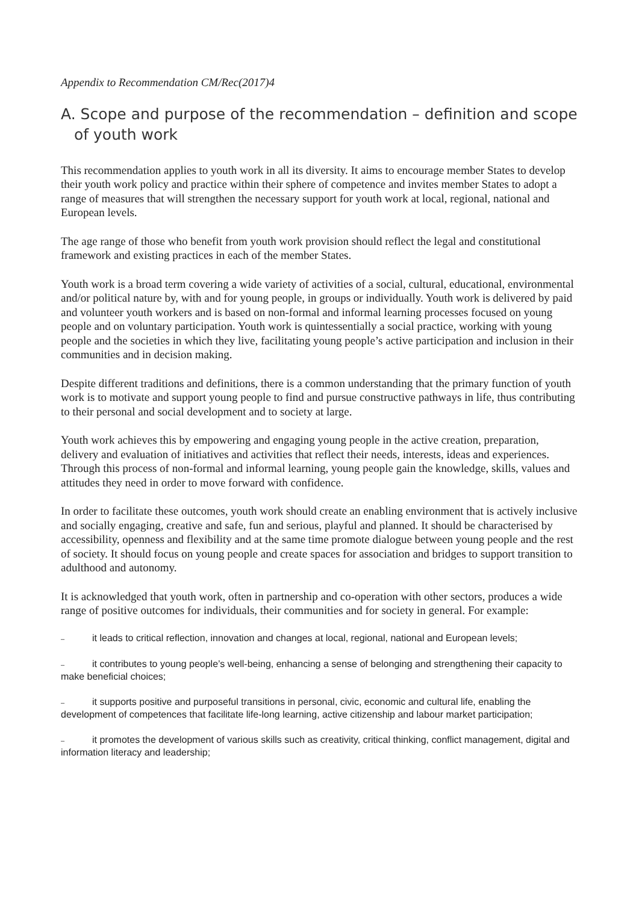Appendix to Recommendation CM/Rec(2017)4
A. Scope and purpose of the recommendation – definition and scope of youth work
This recommendation applies to youth work in all its diversity. It aims to encourage member States to develop their youth work policy and practice within their sphere of competence and invites member States to adopt a range of measures that will strengthen the necessary support for youth work at local, regional, national and European levels.
The age range of those who benefit from youth work provision should reflect the legal and constitutional framework and existing practices in each of the member States.
Youth work is a broad term covering a wide variety of activities of a social, cultural, educational, environmental and/or political nature by, with and for young people, in groups or individually. Youth work is delivered by paid and volunteer youth workers and is based on non-formal and informal learning processes focused on young people and on voluntary participation. Youth work is quintessentially a social practice, working with young people and the societies in which they live, facilitating young people’s active participation and inclusion in their communities and in decision making.
Despite different traditions and definitions, there is a common understanding that the primary function of youth work is to motivate and support young people to find and pursue constructive pathways in life, thus contributing to their personal and social development and to society at large.
Youth work achieves this by empowering and engaging young people in the active creation, preparation, delivery and evaluation of initiatives and activities that reflect their needs, interests, ideas and experiences. Through this process of non-formal and informal learning, young people gain the knowledge, skills, values and attitudes they need in order to move forward with confidence.
In order to facilitate these outcomes, youth work should create an enabling environment that is actively inclusive and socially engaging, creative and safe, fun and serious, playful and planned. It should be characterised by accessibility, openness and flexibility and at the same time promote dialogue between young people and the rest of society. It should focus on young people and create spaces for association and bridges to support transition to adulthood and autonomy.
It is acknowledged that youth work, often in partnership and co-operation with other sectors, produces a wide range of positive outcomes for individuals, their communities and for society in general. For example:
– it leads to critical reflection, innovation and changes at local, regional, national and European levels;
– it contributes to young people’s well-being, enhancing a sense of belonging and strengthening their capacity to make beneficial choices;
– it supports positive and purposeful transitions in personal, civic, economic and cultural life, enabling the development of competences that facilitate life-long learning, active citizenship and labour market participation;
– it promotes the development of various skills such as creativity, critical thinking, conflict management, digital and information literacy and leadership;